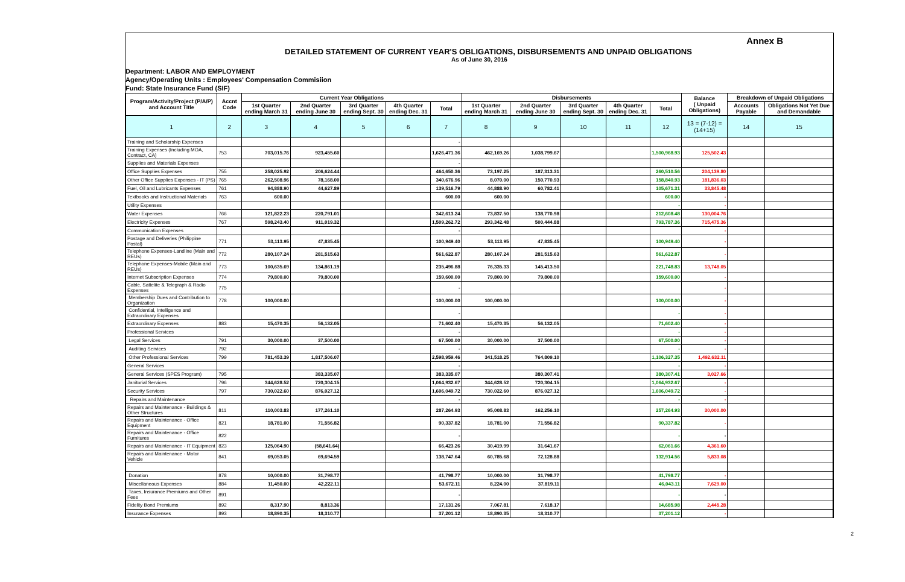Annex B
DETAILED STATEMENT OF CURRENT YEAR'S OBLIGATIONS, DISBURSEMENTS AND UNPAID OBLIGATIONS
As of June 30, 2016
Department: LABOR AND EMPLOYMENT
Agency/Operating Units : Employees' Compensation Commisiion
Fund: State Insurance Fund (SIF)
| Program/Activity/Project (P/A/P) and Account Title | Accnt Code | Current Year Obligations | | | | | Disbursements | | | | | Balance ( Unpaid Obligations) | Breakdown of Unpaid Obligations | |
| --- | --- | --- | --- | --- | --- | --- | --- | --- | --- | --- | --- | --- | --- | --- |
| | | 1st Quarter ending March 31 | 2nd Quarter ending June 30 | 3rd Quarter ending Sept. 30 | 4th Quarter ending Dec. 31 | Total | 1st Quarter ending March 31 | 2nd Quarter ending June 30 | 3rd Quarter ending Sept. 30 | 4th Quarter ending Dec. 31 | Total | | Accounts Payable | Obligations Not Yet Due and Demandable |
| 1 | 2 | 3 | 4 | 5 | 6 | 7 | 8 | 9 | 10 | 11 | 12 | 13 = (7-12) = (14+15) | 14 | 15 |
| Training and Scholarship Expenses | | | | | | - | | | | | | | | |
| Training Expenses (Including MOA, Contract, CA) | 753 | 703,015.76 | 923,455.60 | | | 1,626,471.36 | 462,169.26 | 1,038,799.67 | | | 1,500,968.93 | 125,502.43 | | |
| Supplies and Materials Expenses | | | | | | - | | | | | | | | |
| Office Supplies Expenses | 755 | 258,025.92 | 206,624.44 | | | 464,650.36 | 73,197.25 | 187,313.31 | | | 260,510.56 | 204,139.80 | | |
| Other Office Supplies Expenses - IT (PS) | 765 | 262,508.96 | 78,168.00 | | | 340,676.96 | 8,070.00 | 150,770.93 | | | 158,840.93 | 181,836.03 | | |
| Fuel, Oil and Lubricants Expenses | 761 | 94,888.90 | 44,627.89 | | | 139,516.79 | 44,888.90 | 60,782.41 | | | 105,671.31 | 33,845.48 | | |
| Textbooks and Instructional Materials | 763 | 600.00 | | | | 600.00 | 600.00 | | | | 600.00 | - | | |
| Utility Expenses | | | | | | | | | | | - | - | | |
| Water Expenses | 766 | 121,822.23 | 220,791.01 | | | 342,613.24 | 73,837.50 | 138,770.98 | | | 212,608.48 | 130,004.76 | | |
| Electricity Expenses | 767 | 598,243.40 | 911,019.32 | | | 1,509,262.72 | 293,342.48 | 500,444.88 | | | 793,787.36 | 715,475.36 | | |
| Communication Expenses | | | | | | - | | | | | | - | | |
| Postage and Deliveries (Philippine Postal) | 771 | 53,113.95 | 47,835.45 | | | 100,949.40 | 53,113.95 | 47,835.45 | | | 100,949.40 | - | | |
| Telephone Expenses-Landline (Main and REUs) | 772 | 280,107.24 | 281,515.63 | | | 561,622.87 | 280,107.24 | 281,515.63 | | | 561,622.87 | - | | |
| Telephone Expenses-Mobile (Main and REUs) | 773 | 100,635.69 | 134,861.19 | | | 235,496.88 | 76,335.33 | 145,413.50 | | | 221,748.83 | 13,748.05 | | |
| Internet Subscription Expenses | 774 | 79,800.00 | 79,800.00 | | | 159,600.00 | 79,800.00 | 79,800.00 | | | 159,600.00 | - | | |
| Cable, Sattelite & Telegraph & Radio Expenses | 775 | | | | | - | | | | | | - | | |
| Membership Dues and Contribution to Organization | 778 | 100,000.00 | | | | 100,000.00 | 100,000.00 | | | | 100,000.00 | - | | |
| Confidential, Intelligence and Extraordinary Expenses | | | | | | - | | | | | - | - | | |
| Extraordinary Expenses | 883 | 15,470.35 | 56,132.05 | | | 71,602.40 | 15,470.35 | 56,132.05 | | | 71,602.40 | - | | |
| Professional Services | | | | | | - | | | | | - | - | | |
| Legal Services | 791 | 30,000.00 | 37,500.00 | | | 67,500.00 | 30,000.00 | 37,500.00 | | | 67,500.00 | - | | |
| Auditing Services | 792 | | | | | - | | | | | - | - | | |
| Other Professional Services | 799 | 781,453.39 | 1,817,506.07 | | | 2,598,959.46 | 341,518.25 | 764,809.10 | | | 1,106,327.35 | 1,492,632.11 | | |
| General Services | | | | | | - | | | | | - | - | | |
| General Services (SPES Program) | 795 | | 383,335.07 | | | 383,335.07 | | 380,307.41 | | | 380,307.41 | 3,027.66 | | |
| Janitorial Services | 796 | 344,628.52 | 720,304.15 | | | 1,064,932.67 | 344,628.52 | 720,304.15 | | | 1,064,932.67 | - | | |
| Security Services | 797 | 730,022.60 | 876,027.12 | | | 1,606,049.72 | 730,022.60 | 876,027.12 | | | 1,606,049.72 | - | | |
| Repairs and Maintenance | | | | | | - | | | | | - | - | | |
| Repairs and Maintenance - Buildings & Other Structures | 811 | 110,003.83 | 177,261.10 | | | 287,264.93 | 95,008.83 | 162,256.10 | | | 257,264.93 | 30,000.00 | | |
| Repairs and Maintenance - Office Equipment | 821 | 18,781.00 | 71,556.82 | | | 90,337.82 | 18,781.00 | 71,556.82 | | | 90,337.82 | - | | |
| Repairs and Maintenance - Office Furnitures | 822 | | | | | - | | | | | - | - | | |
| Repairs and Maintenance - IT Equipment | 823 | 125,064.90 | (58,641.64) | | | 66,423.26 | 30,419.99 | 31,641.67 | | | 62,061.66 | 4,361.60 | | |
| Repairs and Maintenance - Motor Vehicle | 841 | 69,053.05 | 69,694.59 | | | 138,747.64 | 60,785.68 | 72,128.88 | | | 132,914.56 | 5,833.08 | | |
| Donation | 878 | 10,000.00 | 31,798.77 | | | 41,798.77 | 10,000.00 | 31,798.77 | | | 41,798.77 | - | | |
| Miscellaneous Expenses | 884 | 11,450.00 | 42,222.11 | | | 53,672.11 | 8,224.00 | 37,819.11 | | | 46,043.11 | 7,629.00 | | |
| Taxes, Insurance Premiums and Other Fees | 891 | | | | | - | | | | | - | - | | |
| Fidelity Bond Premiums | 892 | 8,317.90 | 8,813.36 | | | 17,131.26 | 7,067.81 | 7,618.17 | | | 14,685.98 | 2,445.28 | | |
| Insurance Expenses | 893 | 18,890.35 | 18,310.77 | | | 37,201.12 | 18,890.35 | 18,310.77 | | | 37,201.12 | - | | |
2